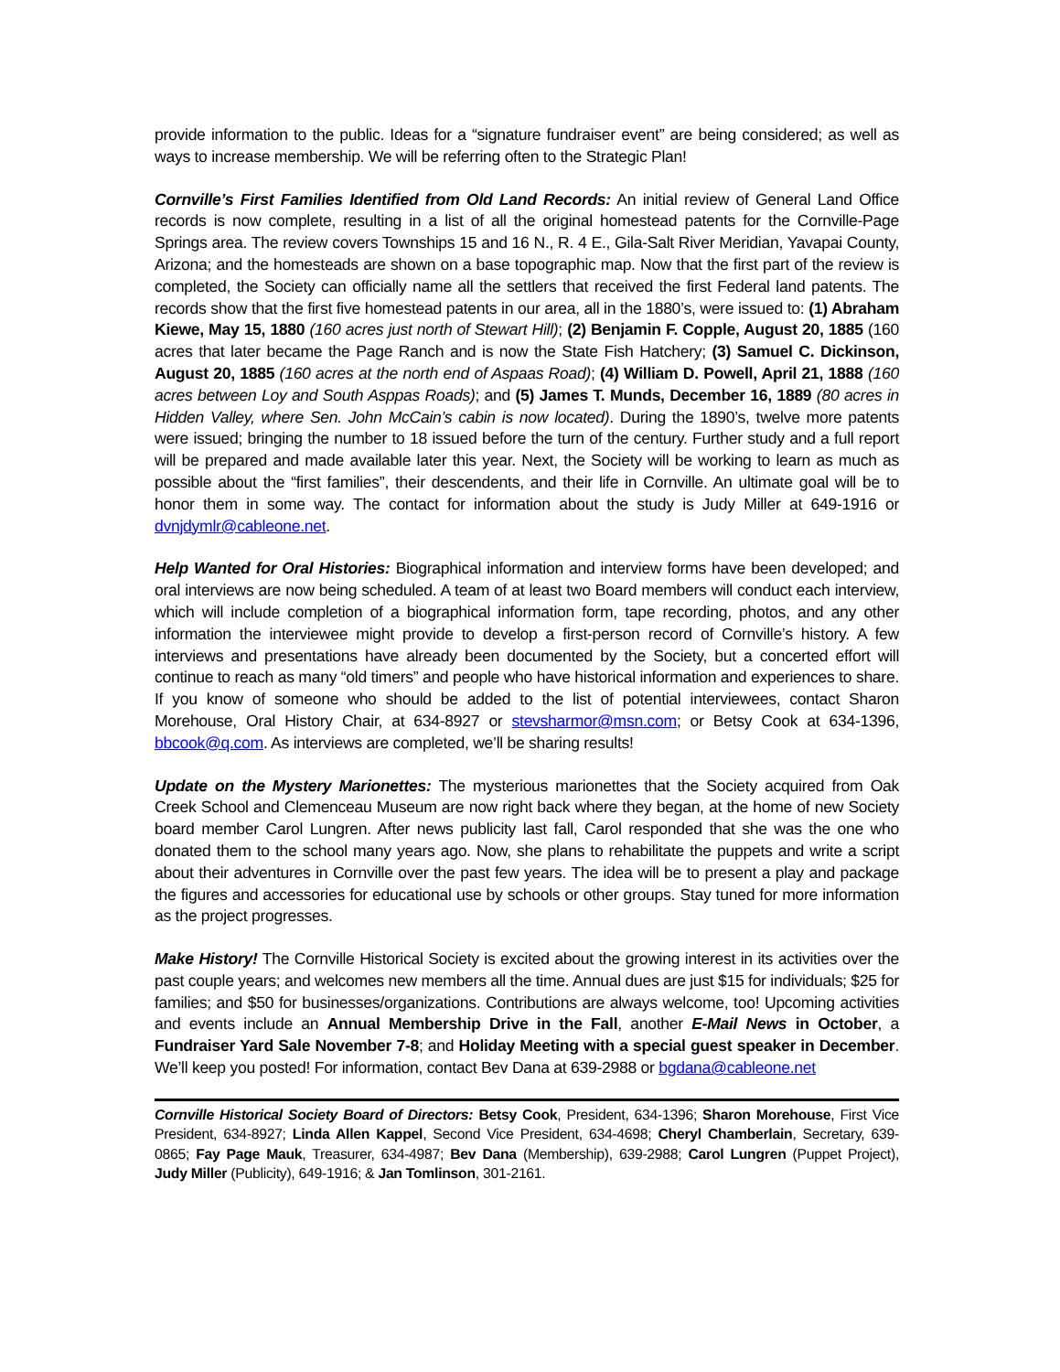provide information to the public. Ideas for a “signature fundraiser event” are being considered; as well as ways to increase membership. We will be referring often to the Strategic Plan!
Cornville’s First Families Identified from Old Land Records: An initial review of General Land Office records is now complete, resulting in a list of all the original homestead patents for the Cornville-Page Springs area. The review covers Townships 15 and 16 N., R. 4 E., Gila-Salt River Meridian, Yavapai County, Arizona; and the homesteads are shown on a base topographic map. Now that the first part of the review is completed, the Society can officially name all the settlers that received the first Federal land patents. The records show that the first five homestead patents in our area, all in the 1880’s, were issued to: (1) Abraham Kiewe, May 15, 1880 (160 acres just north of Stewart Hill); (2) Benjamin F. Copple, August 20, 1885 (160 acres that later became the Page Ranch and is now the State Fish Hatchery; (3) Samuel C. Dickinson, August 20, 1885 (160 acres at the north end of Aspaas Road); (4) William D. Powell, April 21, 1888 (160 acres between Loy and South Asppas Roads); and (5) James T. Munds, December 16, 1889 (80 acres in Hidden Valley, where Sen. John McCain’s cabin is now located). During the 1890’s, twelve more patents were issued; bringing the number to 18 issued before the turn of the century. Further study and a full report will be prepared and made available later this year. Next, the Society will be working to learn as much as possible about the “first families”, their descendents, and their life in Cornville. An ultimate goal will be to honor them in some way. The contact for information about the study is Judy Miller at 649-1916 or dvnjdymlr@cableone.net.
Help Wanted for Oral Histories: Biographical information and interview forms have been developed; and oral interviews are now being scheduled. A team of at least two Board members will conduct each interview, which will include completion of a biographical information form, tape recording, photos, and any other information the interviewee might provide to develop a first-person record of Cornville’s history. A few interviews and presentations have already been documented by the Society, but a concerted effort will continue to reach as many “old timers” and people who have historical information and experiences to share. If you know of someone who should be added to the list of potential interviewees, contact Sharon Morehouse, Oral History Chair, at 634-8927 or stevsharmor@msn.com; or Betsy Cook at 634-1396, bbcook@q.com. As interviews are completed, we’ll be sharing results!
Update on the Mystery Marionettes: The mysterious marionettes that the Society acquired from Oak Creek School and Clemenceau Museum are now right back where they began, at the home of new Society board member Carol Lungren. After news publicity last fall, Carol responded that she was the one who donated them to the school many years ago. Now, she plans to rehabilitate the puppets and write a script about their adventures in Cornville over the past few years. The idea will be to present a play and package the figures and accessories for educational use by schools or other groups. Stay tuned for more information as the project progresses.
Make History! The Cornville Historical Society is excited about the growing interest in its activities over the past couple years; and welcomes new members all the time. Annual dues are just $15 for individuals; $25 for families; and $50 for businesses/organizations. Contributions are always welcome, too! Upcoming activities and events include an Annual Membership Drive in the Fall, another E-Mail News in October, a Fundraiser Yard Sale November 7-8; and Holiday Meeting with a special guest speaker in December. We’ll keep you posted! For information, contact Bev Dana at 639-2988 or bgdana@cableone.net
Cornville Historical Society Board of Directors: Betsy Cook, President, 634-1396; Sharon Morehouse, First Vice President, 634-8927; Linda Allen Kappel, Second Vice President, 634-4698; Cheryl Chamberlain, Secretary, 639-0865; Fay Page Mauk, Treasurer, 634-4987; Bev Dana (Membership), 639-2988; Carol Lungren (Puppet Project), Judy Miller (Publicity), 649-1916; & Jan Tomlinson, 301-2161.